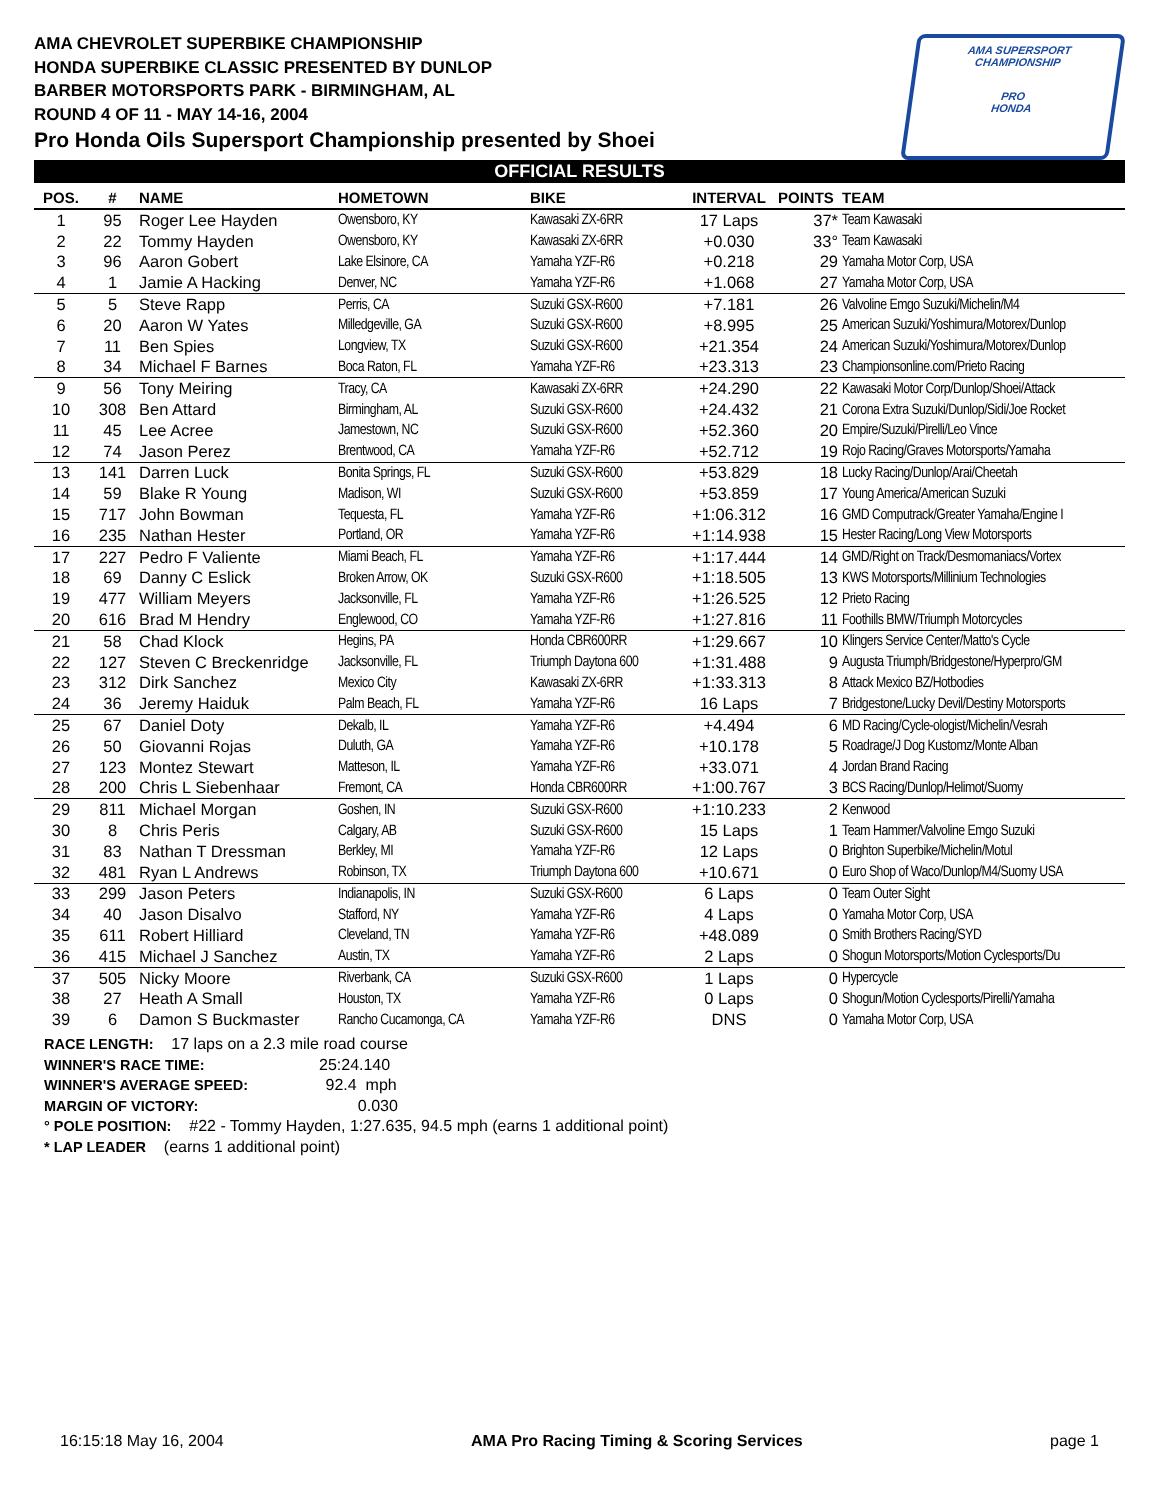AMA SUPERSPORT
CHAMPIONSHIP
PRO
HONDA
AMA CHEVROLET SUPERBIKE CHAMPIONSHIP
HONDA SUPERBIKE CLASSIC PRESENTED BY DUNLOP
BARBER MOTORSPORTS PARK - BIRMINGHAM, AL
ROUND 4 OF 11 - MAY 14-16, 2004
Pro Honda Oils Supersport Championship presented by Shoei
OFFICIAL RESULTS
| POS. | # | NAME | HOMETOWN | BIKE | INTERVAL | POINTS | TEAM |
| --- | --- | --- | --- | --- | --- | --- | --- |
| 1 | 95 | Roger Lee Hayden | Owensboro, KY | Kawasaki ZX-6RR | 17 Laps | 37* | Team Kawasaki |
| 2 | 22 | Tommy Hayden | Owensboro, KY | Kawasaki ZX-6RR | +0.030 | 33° | Team Kawasaki |
| 3 | 96 | Aaron Gobert | Lake Elsinore, CA | Yamaha YZF-R6 | +0.218 | 29 | Yamaha Motor Corp, USA |
| 4 | 1 | Jamie A Hacking | Denver, NC | Yamaha YZF-R6 | +1.068 | 27 | Yamaha Motor Corp, USA |
| 5 | 5 | Steve Rapp | Perris, CA | Suzuki GSX-R600 | +7.181 | 26 | Valvoline Emgo Suzuki/Michelin/M4 |
| 6 | 20 | Aaron W Yates | Milledgeville, GA | Suzuki GSX-R600 | +8.995 | 25 | American Suzuki/Yoshimura/Motorex/Dunlop |
| 7 | 11 | Ben Spies | Longview, TX | Suzuki GSX-R600 | +21.354 | 24 | American Suzuki/Yoshimura/Motorex/Dunlop |
| 8 | 34 | Michael F Barnes | Boca Raton, FL | Yamaha YZF-R6 | +23.313 | 23 | Championsonline.com/Prieto Racing |
| 9 | 56 | Tony Meiring | Tracy, CA | Kawasaki ZX-6RR | +24.290 | 22 | Kawasaki Motor Corp/Dunlop/Shoei/Attack |
| 10 | 308 | Ben Attard | Birmingham, AL | Suzuki GSX-R600 | +24.432 | 21 | Corona Extra Suzuki/Dunlop/Sidi/Joe Rocket |
| 11 | 45 | Lee Acree | Jamestown, NC | Suzuki GSX-R600 | +52.360 | 20 | Empire/Suzuki/Pirelli/Leo Vince |
| 12 | 74 | Jason Perez | Brentwood, CA | Yamaha YZF-R6 | +52.712 | 19 | Rojo Racing/Graves Motorsports/Yamaha |
| 13 | 141 | Darren Luck | Bonita Springs, FL | Suzuki GSX-R600 | +53.829 | 18 | Lucky Racing/Dunlop/Arai/Cheetah |
| 14 | 59 | Blake R Young | Madison, WI | Suzuki GSX-R600 | +53.859 | 17 | Young America/American Suzuki |
| 15 | 717 | John Bowman | Tequesta, FL | Yamaha YZF-R6 | +1:06.312 | 16 | GMD Computrack/Greater Yamaha/Engine I |
| 16 | 235 | Nathan Hester | Portland, OR | Yamaha YZF-R6 | +1:14.938 | 15 | Hester Racing/Long View Motorsports |
| 17 | 227 | Pedro F Valiente | Miami Beach, FL | Yamaha YZF-R6 | +1:17.444 | 14 | GMD/Right on Track/Desmomaniacs/Vortex |
| 18 | 69 | Danny C Eslick | Broken Arrow, OK | Suzuki GSX-R600 | +1:18.505 | 13 | KWS Motorsports/Millinium Technologies |
| 19 | 477 | William Meyers | Jacksonville, FL | Yamaha YZF-R6 | +1:26.525 | 12 | Prieto Racing |
| 20 | 616 | Brad M Hendry | Englewood, CO | Yamaha YZF-R6 | +1:27.816 | 11 | Foothills BMW/Triumph Motorcycles |
| 21 | 58 | Chad Klock | Hegins, PA | Honda CBR600RR | +1:29.667 | 10 | Klingers Service Center/Matto's Cycle |
| 22 | 127 | Steven C Breckenridge | Jacksonville, FL | Triumph Daytona 600 | +1:31.488 | 9 | Augusta Triumph/Bridgestone/Hyperpro/GM |
| 23 | 312 | Dirk Sanchez | Mexico City | Kawasaki ZX-6RR | +1:33.313 | 8 | Attack Mexico BZ/Hotbodies |
| 24 | 36 | Jeremy Haiduk | Palm Beach, FL | Yamaha YZF-R6 | 16 Laps | 7 | Bridgestone/Lucky Devil/Destiny Motorsports |
| 25 | 67 | Daniel Doty | Dekalb, IL | Yamaha YZF-R6 | +4.494 | 6 | MD Racing/Cycle-ologist/Michelin/Vesrah |
| 26 | 50 | Giovanni Rojas | Duluth, GA | Yamaha YZF-R6 | +10.178 | 5 | Roadrage/J Dog Kustomz/Monte Alban |
| 27 | 123 | Montez Stewart | Matteson, IL | Yamaha YZF-R6 | +33.071 | 4 | Jordan Brand Racing |
| 28 | 200 | Chris L Siebenhaar | Fremont, CA | Honda CBR600RR | +1:00.767 | 3 | BCS Racing/Dunlop/Helimot/Suomy |
| 29 | 811 | Michael Morgan | Goshen, IN | Suzuki GSX-R600 | +1:10.233 | 2 | Kenwood |
| 30 | 8 | Chris Peris | Calgary, AB | Suzuki GSX-R600 | 15 Laps | 1 | Team Hammer/Valvoline Emgo Suzuki |
| 31 | 83 | Nathan T Dressman | Berkley, MI | Yamaha YZF-R6 | 12 Laps | 0 | Brighton Superbike/Michelin/Motul |
| 32 | 481 | Ryan L Andrews | Robinson, TX | Triumph Daytona 600 | +10.671 | 0 | Euro Shop of Waco/Dunlop/M4/Suomy USA |
| 33 | 299 | Jason Peters | Indianapolis, IN | Suzuki GSX-R600 | 6 Laps | 0 | Team Outer Sight |
| 34 | 40 | Jason Disalvo | Stafford, NY | Yamaha YZF-R6 | 4 Laps | 0 | Yamaha Motor Corp, USA |
| 35 | 611 | Robert Hilliard | Cleveland, TN | Yamaha YZF-R6 | +48.089 | 0 | Smith Brothers Racing/SYD |
| 36 | 415 | Michael J Sanchez | Austin, TX | Yamaha YZF-R6 | 2 Laps | 0 | Shogun Motorsports/Motion Cyclesports/Du |
| 37 | 505 | Nicky Moore | Riverbank, CA | Suzuki GSX-R600 | 1 Laps | 0 | Hypercycle |
| 38 | 27 | Heath A Small | Houston, TX | Yamaha YZF-R6 | 0 Laps | 0 | Shogun/Motion Cyclesports/Pirelli/Yamaha |
| 39 | 6 | Damon S Buckmaster | Rancho Cucamonga, CA | Yamaha YZF-R6 | DNS | 0 | Yamaha Motor Corp, USA |
RACE LENGTH: 17 laps on a 2.3 mile road course
WINNER'S RACE TIME: 25:24.140
WINNER'S AVERAGE SPEED: 92.4 mph
MARGIN OF VICTORY: 0.030
° POLE POSITION: #22 - Tommy Hayden, 1:27.635, 94.5 mph (earns 1 additional point)
* LAP LEADER (earns 1 additional point)
16:15:18 May 16, 2004 AMA Pro Racing Timing & Scoring Services page 1